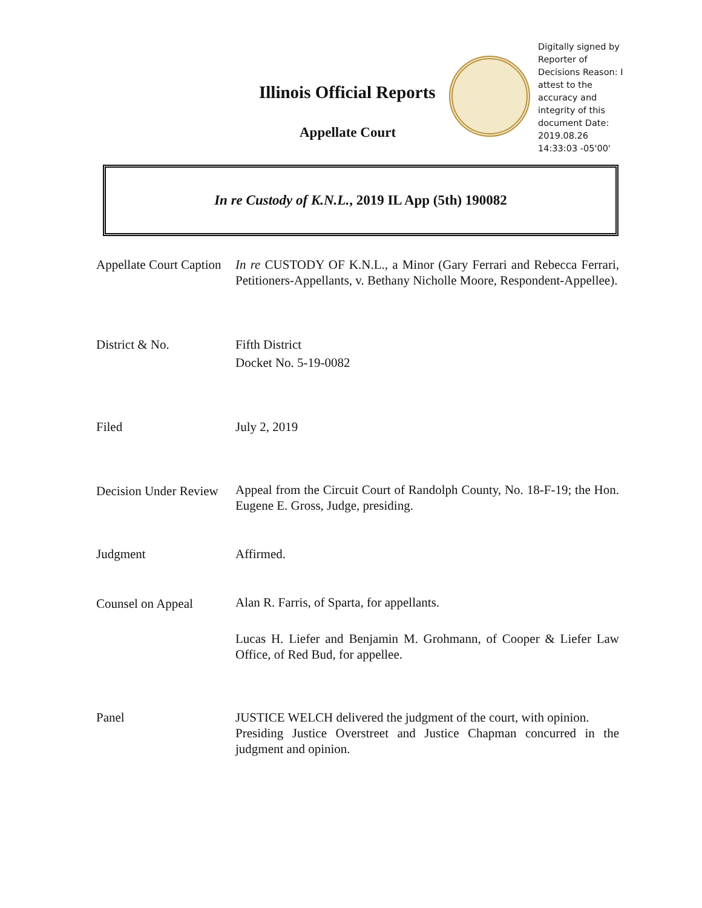Illinois Official Reports
Appellate Court
Digitally signed by Reporter of Decisions Reason: I attest to the accuracy and integrity of this document Date: 2019.08.26 14:33:03 -05'00'
In re Custody of K.N.L., 2019 IL App (5th) 190082
Appellate Court Caption
In re CUSTODY OF K.N.L., a Minor (Gary Ferrari and Rebecca Ferrari, Petitioners-Appellants, v. Bethany Nicholle Moore, Respondent-Appellee).
District & No. Fifth District
Docket No. 5-19-0082
Filed July 2, 2019
Decision Under Review
Appeal from the Circuit Court of Randolph County, No. 18-F-19; the Hon. Eugene E. Gross, Judge, presiding.
Judgment Affirmed.
Counsel on Appeal
Alan R. Farris, of Sparta, for appellants.
Lucas H. Liefer and Benjamin M. Grohmann, of Cooper & Liefer Law Office, of Red Bud, for appellee.
Panel JUSTICE WELCH delivered the judgment of the court, with opinion.
Presiding Justice Overstreet and Justice Chapman concurred in the judgment and opinion.